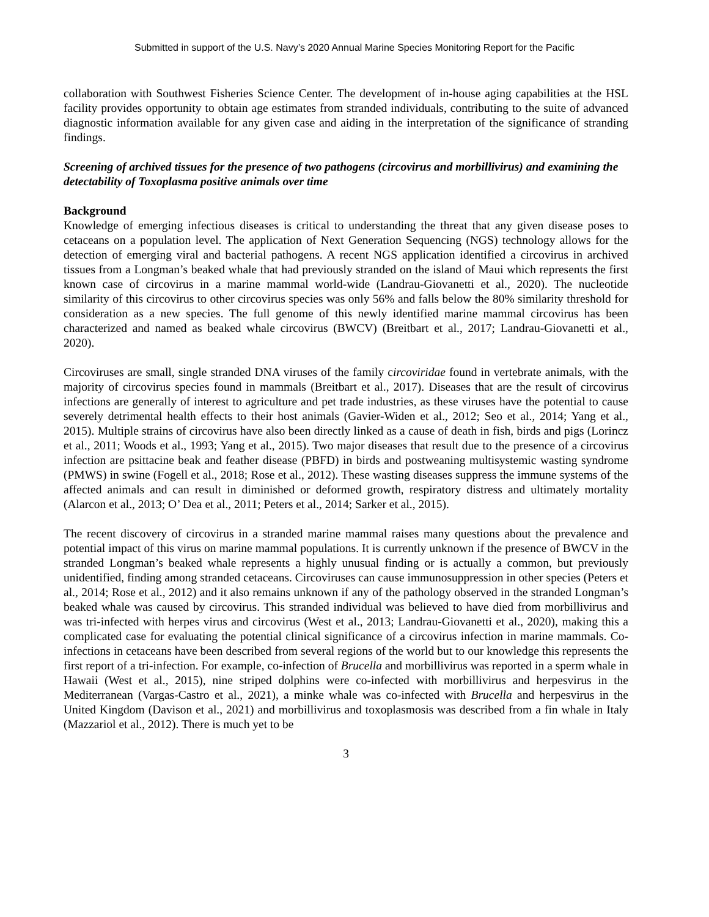Submitted in support of the U.S. Navy’s 2020 Annual Marine Species Monitoring Report for the Pacific
collaboration with Southwest Fisheries Science Center. The development of in-house aging capabilities at the HSL facility provides opportunity to obtain age estimates from stranded individuals, contributing to the suite of advanced diagnostic information available for any given case and aiding in the interpretation of the significance of stranding findings.
Screening of archived tissues for the presence of two pathogens (circovirus and morbillivirus) and examining the detectability of Toxoplasma positive animals over time
Background
Knowledge of emerging infectious diseases is critical to understanding the threat that any given disease poses to cetaceans on a population level. The application of Next Generation Sequencing (NGS) technology allows for the detection of emerging viral and bacterial pathogens. A recent NGS application identified a circovirus in archived tissues from a Longman’s beaked whale that had previously stranded on the island of Maui which represents the first known case of circovirus in a marine mammal world-wide (Landrau-Giovanetti et al., 2020). The nucleotide similarity of this circovirus to other circovirus species was only 56% and falls below the 80% similarity threshold for consideration as a new species. The full genome of this newly identified marine mammal circovirus has been characterized and named as beaked whale circovirus (BWCV) (Breitbart et al., 2017; Landrau-Giovanetti et al., 2020).
Circoviruses are small, single stranded DNA viruses of the family circoviridae found in vertebrate animals, with the majority of circovirus species found in mammals (Breitbart et al., 2017). Diseases that are the result of circovirus infections are generally of interest to agriculture and pet trade industries, as these viruses have the potential to cause severely detrimental health effects to their host animals (Gavier-Widen et al., 2012; Seo et al., 2014; Yang et al., 2015). Multiple strains of circovirus have also been directly linked as a cause of death in fish, birds and pigs (Lorincz et al., 2011; Woods et al., 1993; Yang et al., 2015). Two major diseases that result due to the presence of a circovirus infection are psittacine beak and feather disease (PBFD) in birds and postweaning multisystemic wasting syndrome (PMWS) in swine (Fogell et al., 2018; Rose et al., 2012). These wasting diseases suppress the immune systems of the affected animals and can result in diminished or deformed growth, respiratory distress and ultimately mortality (Alarcon et al., 2013; O’ Dea et al., 2011; Peters et al., 2014; Sarker et al., 2015).
The recent discovery of circovirus in a stranded marine mammal raises many questions about the prevalence and potential impact of this virus on marine mammal populations. It is currently unknown if the presence of BWCV in the stranded Longman’s beaked whale represents a highly unusual finding or is actually a common, but previously unidentified, finding among stranded cetaceans. Circoviruses can cause immunosuppression in other species (Peters et al., 2014; Rose et al., 2012) and it also remains unknown if any of the pathology observed in the stranded Longman’s beaked whale was caused by circovirus. This stranded individual was believed to have died from morbillivirus and was tri-infected with herpes virus and circovirus (West et al., 2013; Landrau-Giovanetti et al., 2020), making this a complicated case for evaluating the potential clinical significance of a circovirus infection in marine mammals. Co-infections in cetaceans have been described from several regions of the world but to our knowledge this represents the first report of a tri-infection. For example, co-infection of Brucella and morbillivirus was reported in a sperm whale in Hawaii (West et al., 2015), nine striped dolphins were co-infected with morbillivirus and herpesvirus in the Mediterranean (Vargas-Castro et al., 2021), a minke whale was co-infected with Brucella and herpesvirus in the United Kingdom (Davison et al., 2021) and morbillivirus and toxoplasmosis was described from a fin whale in Italy (Mazzariol et al., 2012). There is much yet to be
3